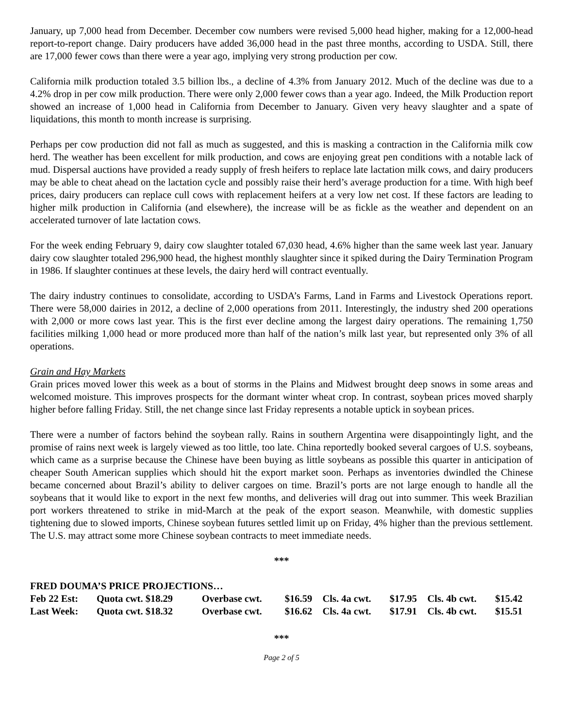January, up 7,000 head from December. December cow numbers were revised 5,000 head higher, making for a 12,000-head report-to-report change. Dairy producers have added 36,000 head in the past three months, according to USDA. Still, there are 17,000 fewer cows than there were a year ago, implying very strong production per cow.
California milk production totaled 3.5 billion lbs., a decline of 4.3% from January 2012. Much of the decline was due to a 4.2% drop in per cow milk production. There were only 2,000 fewer cows than a year ago. Indeed, the Milk Production report showed an increase of 1,000 head in California from December to January. Given very heavy slaughter and a spate of liquidations, this month to month increase is surprising.
Perhaps per cow production did not fall as much as suggested, and this is masking a contraction in the California milk cow herd. The weather has been excellent for milk production, and cows are enjoying great pen conditions with a notable lack of mud. Dispersal auctions have provided a ready supply of fresh heifers to replace late lactation milk cows, and dairy producers may be able to cheat ahead on the lactation cycle and possibly raise their herd’s average production for a time. With high beef prices, dairy producers can replace cull cows with replacement heifers at a very low net cost. If these factors are leading to higher milk production in California (and elsewhere), the increase will be as fickle as the weather and dependent on an accelerated turnover of late lactation cows.
For the week ending February 9, dairy cow slaughter totaled 67,030 head, 4.6% higher than the same week last year. January dairy cow slaughter totaled 296,900 head, the highest monthly slaughter since it spiked during the Dairy Termination Program in 1986. If slaughter continues at these levels, the dairy herd will contract eventually.
The dairy industry continues to consolidate, according to USDA’s Farms, Land in Farms and Livestock Operations report. There were 58,000 dairies in 2012, a decline of 2,000 operations from 2011. Interestingly, the industry shed 200 operations with 2,000 or more cows last year. This is the first ever decline among the largest dairy operations. The remaining 1,750 facilities milking 1,000 head or more produced more than half of the nation’s milk last year, but represented only 3% of all operations.
Grain and Hay Markets
Grain prices moved lower this week as a bout of storms in the Plains and Midwest brought deep snows in some areas and welcomed moisture. This improves prospects for the dormant winter wheat crop. In contrast, soybean prices moved sharply higher before falling Friday. Still, the net change since last Friday represents a notable uptick in soybean prices.
There were a number of factors behind the soybean rally. Rains in southern Argentina were disappointingly light, and the promise of rains next week is largely viewed as too little, too late. China reportedly booked several cargoes of U.S. soybeans, which came as a surprise because the Chinese have been buying as little soybeans as possible this quarter in anticipation of cheaper South American supplies which should hit the export market soon. Perhaps as inventories dwindled the Chinese became concerned about Brazil’s ability to deliver cargoes on time. Brazil’s ports are not large enough to handle all the soybeans that it would like to export in the next few months, and deliveries will drag out into summer. This week Brazilian port workers threatened to strike in mid-March at the peak of the export season. Meanwhile, with domestic supplies tightening due to slowed imports, Chinese soybean futures settled limit up on Friday, 4% higher than the previous settlement. The U.S. may attract some more Chinese soybean contracts to meet immediate needs.
***
FRED DOUMA’S PRICE PROJECTIONS…
| Feb 22 Est: | Quota cwt. $18.29 | Overbase cwt. | $16.59 | Cls. 4a cwt. | $17.95 | Cls. 4b cwt. | $15.42 |
| Last Week: | Quota cwt. $18.32 | Overbase cwt. | $16.62 | Cls. 4a cwt. | $17.91 | Cls. 4b cwt. | $15.51 |
***
Page 2 of 5